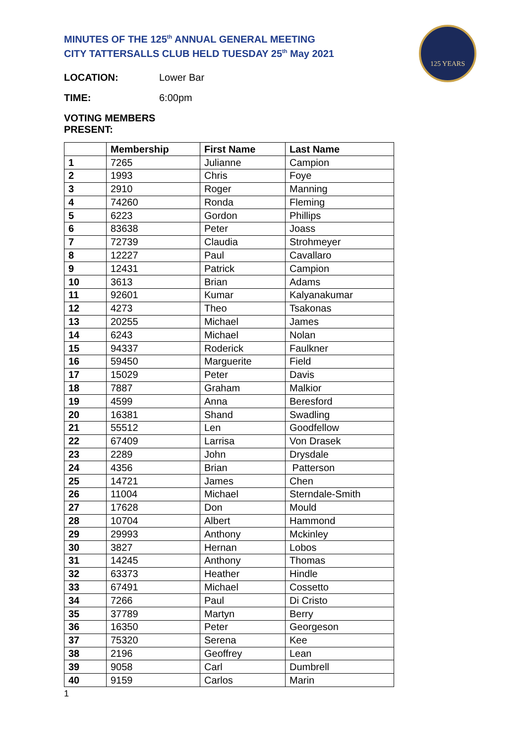125 YEARS
MINUTES OF THE 125<sup>th</sup> ANNUAL GENERAL MEETING
CITY TATTERSALLS CLUB HELD TUESDAY 25<sup>th</sup> May 2021
LOCATION: Lower Bar
TIME: 6:00pm
VOTING MEMBERS PRESENT:
| | Membership | First Name | Last Name |
| --- | --- | --- | --- |
| 1 | 7265 | Julianne | Campion |
| 2 | 1993 | Chris | Foye |
| 3 | 2910 | Roger | Manning |
| 4 | 74260 | Ronda | Fleming |
| 5 | 6223 | Gordon | Phillips |
| 6 | 83638 | Peter | Joass |
| 7 | 72739 | Claudia | Strohmeyer |
| 8 | 12227 | Paul | Cavallaro |
| 9 | 12431 | Patrick | Campion |
| 10 | 3613 | Brian | Adams |
| 11 | 92601 | Kumar | Kalyanakumar |
| 12 | 4273 | Theo | Tsakonas |
| 13 | 20255 | Michael | James |
| 14 | 6243 | Michael | Nolan |
| 15 | 94337 | Roderick | Faulkner |
| 16 | 59450 | Marguerite | Field |
| 17 | 15029 | Peter | Davis |
| 18 | 7887 | Graham | Malkior |
| 19 | 4599 | Anna | Beresford |
| 20 | 16381 | Shand | Swadling |
| 21 | 55512 | Len | Goodfellow |
| 22 | 67409 | Larrisa | Von Drasek |
| 23 | 2289 | John | Drysdale |
| 24 | 4356 | Brian | Patterson |
| 25 | 14721 | James | Chen |
| 26 | 11004 | Michael | Sterndale-Smith |
| 27 | 17628 | Don | Mould |
| 28 | 10704 | Albert | Hammond |
| 29 | 29993 | Anthony | Mckinley |
| 30 | 3827 | Hernan | Lobos |
| 31 | 14245 | Anthony | Thomas |
| 32 | 63373 | Heather | Hindle |
| 33 | 67491 | Michael | Cossetto |
| 34 | 7266 | Paul | Di Cristo |
| 35 | 37789 | Martyn | Berry |
| 36 | 16350 | Peter | Georgeson |
| 37 | 75320 | Serena | Kee |
| 38 | 2196 | Geoffrey | Lean |
| 39 | 9058 | Carl | Dumbrell |
| 40 | 9159 | Carlos | Marin |
1